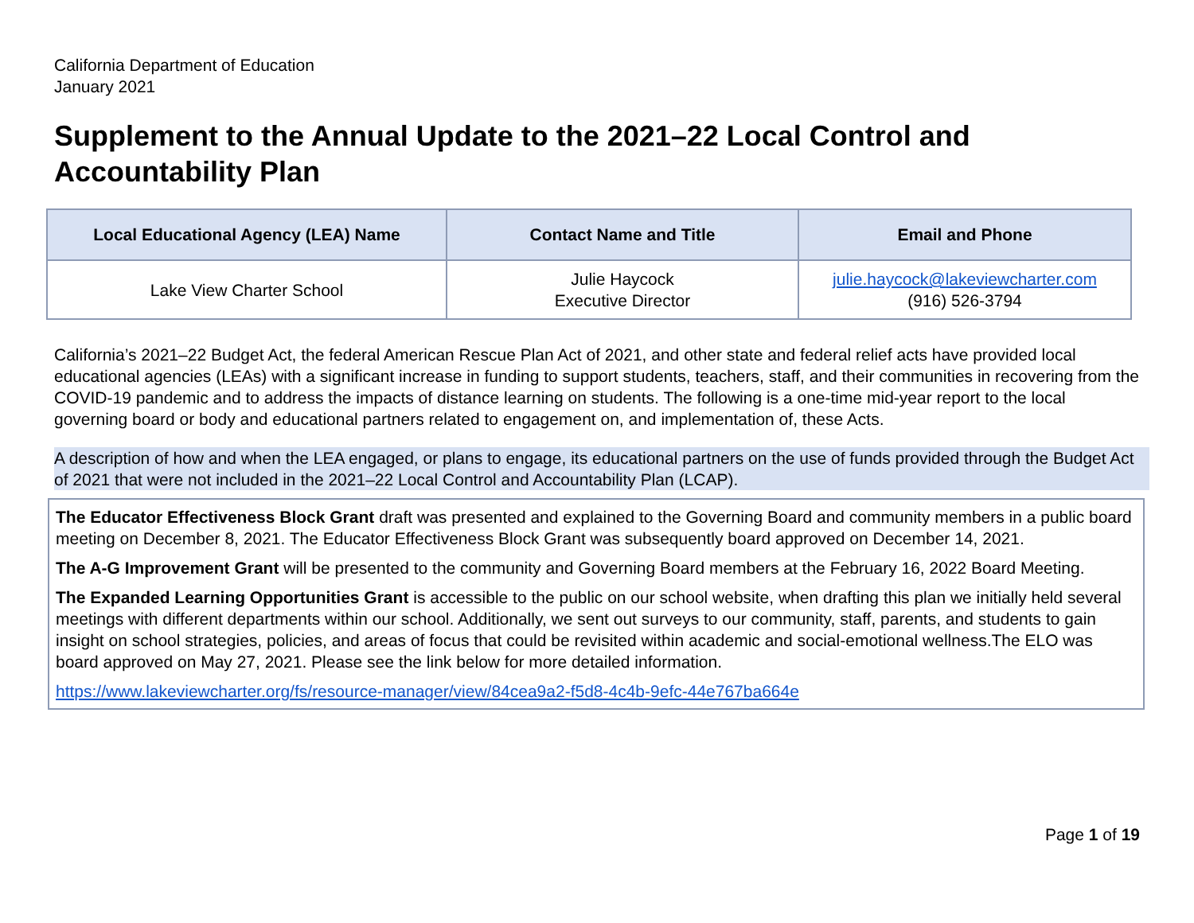California Department of Education
January 2021
Supplement to the Annual Update to the 2021–22 Local Control and Accountability Plan
| Local Educational Agency (LEA) Name | Contact Name and Title | Email and Phone |
| --- | --- | --- |
| Lake View Charter School | Julie Haycock Executive Director | julie.haycock@lakeviewcharter.com (916) 526-3794 |
California’s 2021–22 Budget Act, the federal American Rescue Plan Act of 2021, and other state and federal relief acts have provided local educational agencies (LEAs) with a significant increase in funding to support students, teachers, staff, and their communities in recovering from the COVID-19 pandemic and to address the impacts of distance learning on students. The following is a one-time mid-year report to the local governing board or body and educational partners related to engagement on, and implementation of, these Acts.
A description of how and when the LEA engaged, or plans to engage, its educational partners on the use of funds provided through the Budget Act of 2021 that were not included in the 2021–22 Local Control and Accountability Plan (LCAP).
The Educator Effectiveness Block Grant draft was presented and explained to the Governing Board and community members in a public board meeting on December 8, 2021. The Educator Effectiveness Block Grant was subsequently board approved on December 14, 2021.
The A-G Improvement Grant will be presented to the community and Governing Board members at the February 16, 2022 Board Meeting.
The Expanded Learning Opportunities Grant is accessible to the public on our school website, when drafting this plan we initially held several meetings with different departments within our school. Additionally, we sent out surveys to our community, staff, parents, and students to gain insight on school strategies, policies, and areas of focus that could be revisited within academic and social-emotional wellness.The ELO was board approved on May 27, 2021. Please see the link below for more detailed information.
https://www.lakeviewcharter.org/fs/resource-manager/view/84cea9a2-f5d8-4c4b-9efc-44e767ba664e
Page 1 of 19